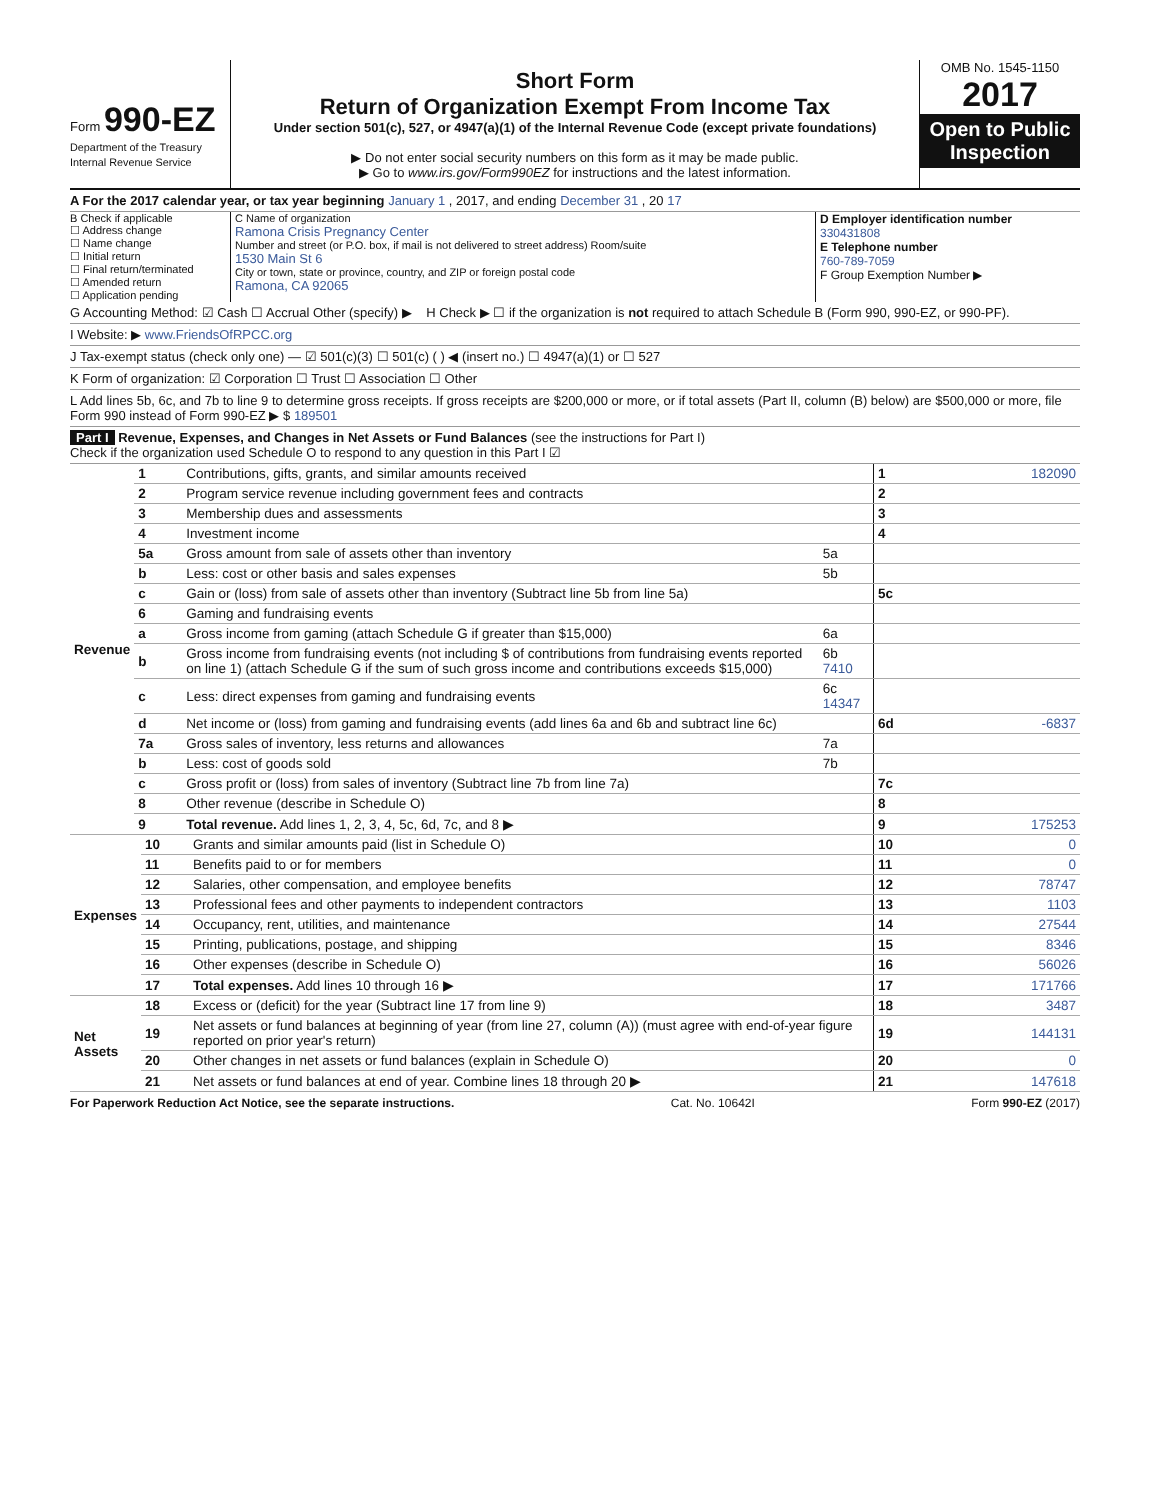Form 990-EZ
Department of the Treasury
Internal Revenue Service
Short Form
Return of Organization Exempt From Income Tax
Under section 501(c), 527, or 4947(a)(1) of the Internal Revenue Code (except private foundations)
▶ Do not enter social security numbers on this form as it may be made public.
▶ Go to www.irs.gov/Form990EZ for instructions and the latest information.
OMB No. 1545-1150
2017
Open to Public Inspection
A For the 2017 calendar year, or tax year beginning January 1 , 2017, and ending December 31 , 20 17
B Check if applicable
☐ Address change
☐ Name change
☐ Initial return
☐ Final return/terminated
☐ Amended return
☐ Application pending
C Name of organization
Ramona Crisis Pregnancy Center
Number and street (or P.O. box, if mail is not delivered to street address) Room/suite
1530 Main St 6
City or town, state or province, country, and ZIP or foreign postal code
Ramona, CA 92065
D Employer identification number
330431808
E Telephone number
760-789-7059
F Group Exemption Number ▶
G Accounting Method: ☑ Cash ☐ Accrual Other (specify) ▶ H Check ▶ ☐ if the organization is not required to attach Schedule B (Form 990, 990-EZ, or 990-PF).
I Website: ▶ www.FriendsOfRPCC.org
J Tax-exempt status (check only one) — ☑ 501(c)(3) ☐ 501(c) ( ) ◀ (insert no.) ☐ 4947(a)(1) or ☐ 527
K Form of organization: ☑ Corporation ☐ Trust ☐ Association ☐ Other
L Add lines 5b, 6c, and 7b to line 9 to determine gross receipts. If gross receipts are $200,000 or more, or if total assets (Part II, column (B) below) are $500,000 or more, file Form 990 instead of Form 990-EZ ▶ $ 189501
Part I Revenue, Expenses, and Changes in Net Assets or Fund Balances (see the instructions for Part I)
Check if the organization used Schedule O to respond to any question in this Part I ☑
| Revenue | 1 | Contributions, gifts, grants, and similar amounts received | | 1 | 182090 |
| | 2 | Program service revenue including government fees and contracts | | 2 | |
| | 3 | Membership dues and assessments | | 3 | |
| | 4 | Investment income | | 4 | |
| | 5a | Gross amount from sale of assets other than inventory | 5a | | |
| | b | Less: cost or other basis and sales expenses | 5b | | |
| | c | Gain or (loss) from sale of assets other than inventory (Subtract line 5b from line 5a) | | 5c | |
| | 6 | Gaming and fundraising events | | | |
| | a | Gross income from gaming (attach Schedule G if greater than $15,000) | 6a | | |
| | b | Gross income from fundraising events (not including $ of contributions from fundraising events reported on line 1) (attach Schedule G if the sum of such gross income and contributions exceeds $15,000) | 6b 7410 | | |
| | c | Less: direct expenses from gaming and fundraising events | 6c 14347 | | |
| | d | Net income or (loss) from gaming and fundraising events (add lines 6a and 6b and subtract line 6c) | | 6d | -6837 |
| | 7a | Gross sales of inventory, less returns and allowances | 7a | | |
| | b | Less: cost of goods sold | 7b | | |
| | c | Gross profit or (loss) from sales of inventory (Subtract line 7b from line 7a) | | 7c | |
| | 8 | Other revenue (describe in Schedule O) | | 8 | |
| | 9 | Total revenue. Add lines 1, 2, 3, 4, 5c, 6d, 7c, and 8 ▶ | | 9 | 175253 |
| Expenses | 10 | Grants and similar amounts paid (list in Schedule O) | 10 | 0 |
| | 11 | Benefits paid to or for members | 11 | 0 |
| | 12 | Salaries, other compensation, and employee benefits | 12 | 78747 |
| | 13 | Professional fees and other payments to independent contractors | 13 | 1103 |
| | 14 | Occupancy, rent, utilities, and maintenance | 14 | 27544 |
| | 15 | Printing, publications, postage, and shipping | 15 | 8346 |
| | 16 | Other expenses (describe in Schedule O) | 16 | 56026 |
| | 17 | Total expenses. Add lines 10 through 16 ▶ | 17 | 171766 |
| Net Assets | 18 | Excess or (deficit) for the year (Subtract line 17 from line 9) | 18 | 3487 |
| | 19 | Net assets or fund balances at beginning of year (from line 27, column (A)) (must agree with end-of-year figure reported on prior year's return) | 19 | 144131 |
| | 20 | Other changes in net assets or fund balances (explain in Schedule O) | 20 | 0 |
| | 21 | Net assets or fund balances at end of year. Combine lines 18 through 20 ▶ | 21 | 147618 |
For Paperwork Reduction Act Notice, see the separate instructions. Cat. No. 10642I Form 990-EZ (2017)